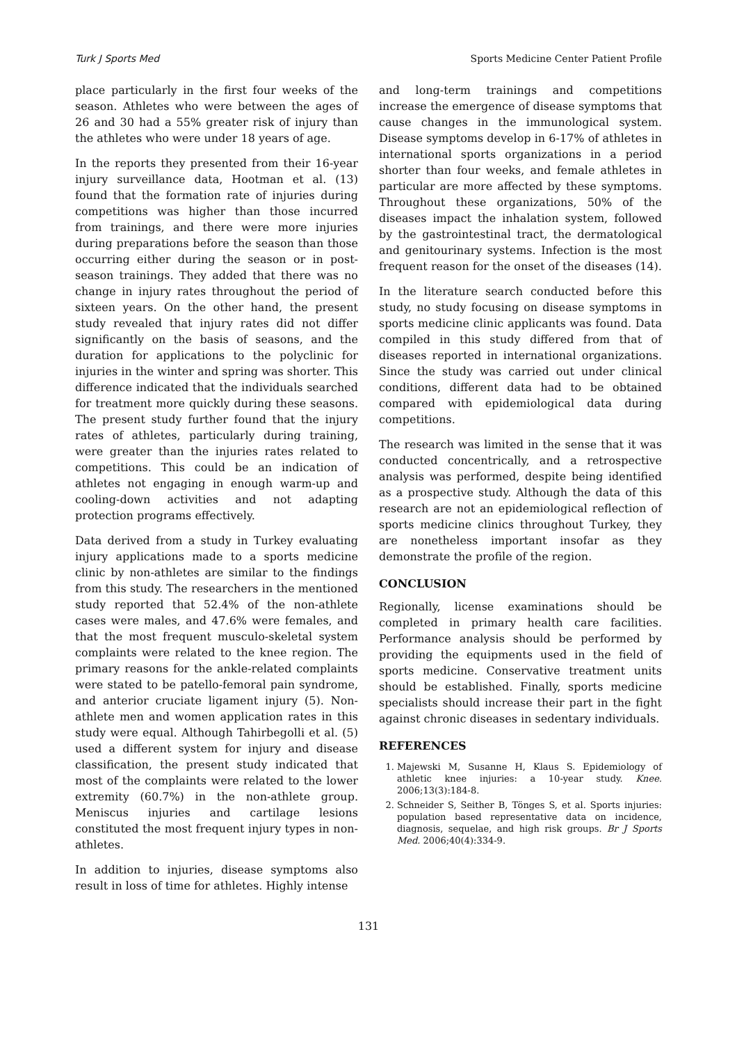Turk J Sports Med Sports Medicine Center Patient Profile
place particularly in the first four weeks of the season. Athletes who were between the ages of 26 and 30 had a 55% greater risk of injury than the athletes who were under 18 years of age.
In the reports they presented from their 16-year injury surveillance data, Hootman et al. (13) found that the formation rate of injuries during competitions was higher than those incurred from trainings, and there were more injuries during preparations before the season than those occurring either during the season or in post-season trainings. They added that there was no change in injury rates throughout the period of sixteen years. On the other hand, the present study revealed that injury rates did not differ significantly on the basis of seasons, and the duration for applications to the polyclinic for injuries in the winter and spring was shorter. This difference indicated that the individuals searched for treatment more quickly during these seasons. The present study further found that the injury rates of athletes, particularly during training, were greater than the injuries rates related to competitions. This could be an indication of athletes not engaging in enough warm-up and cooling-down activities and not adapting protection programs effectively.
Data derived from a study in Turkey evaluating injury applications made to a sports medicine clinic by non-athletes are similar to the findings from this study. The researchers in the mentioned study reported that 52.4% of the non-athlete cases were males, and 47.6% were females, and that the most frequent musculo-skeletal system complaints were related to the knee region. The primary reasons for the ankle-related complaints were stated to be patello-femoral pain syndrome, and anterior cruciate ligament injury (5). Non-athlete men and women application rates in this study were equal. Although Tahirbegolli et al. (5) used a different system for injury and disease classification, the present study indicated that most of the complaints were related to the lower extremity (60.7%) in the non-athlete group. Meniscus injuries and cartilage lesions constituted the most frequent injury types in non-athletes.
In addition to injuries, disease symptoms also result in loss of time for athletes. Highly intense
and long-term trainings and competitions increase the emergence of disease symptoms that cause changes in the immunological system. Disease symptoms develop in 6-17% of athletes in international sports organizations in a period shorter than four weeks, and female athletes in particular are more affected by these symptoms. Throughout these organizations, 50% of the diseases impact the inhalation system, followed by the gastrointestinal tract, the dermatological and genitourinary systems. Infection is the most frequent reason for the onset of the diseases (14).
In the literature search conducted before this study, no study focusing on disease symptoms in sports medicine clinic applicants was found. Data compiled in this study differed from that of diseases reported in international organizations. Since the study was carried out under clinical conditions, different data had to be obtained compared with epidemiological data during competitions.
The research was limited in the sense that it was conducted concentrically, and a retrospective analysis was performed, despite being identified as a prospective study. Although the data of this research are not an epidemiological reflection of sports medicine clinics throughout Turkey, they are nonetheless important insofar as they demonstrate the profile of the region.
CONCLUSION
Regionally, license examinations should be completed in primary health care facilities. Performance analysis should be performed by providing the equipments used in the field of sports medicine. Conservative treatment units should be established. Finally, sports medicine specialists should increase their part in the fight against chronic diseases in sedentary individuals.
REFERENCES
1. Majewski M, Susanne H, Klaus S. Epidemiology of athletic knee injuries: a 10-year study. Knee. 2006;13(3):184-8.
2. Schneider S, Seither B, Tönges S, et al. Sports injuries: population based representative data on incidence, diagnosis, sequelae, and high risk groups. Br J Sports Med. 2006;40(4):334-9.
131